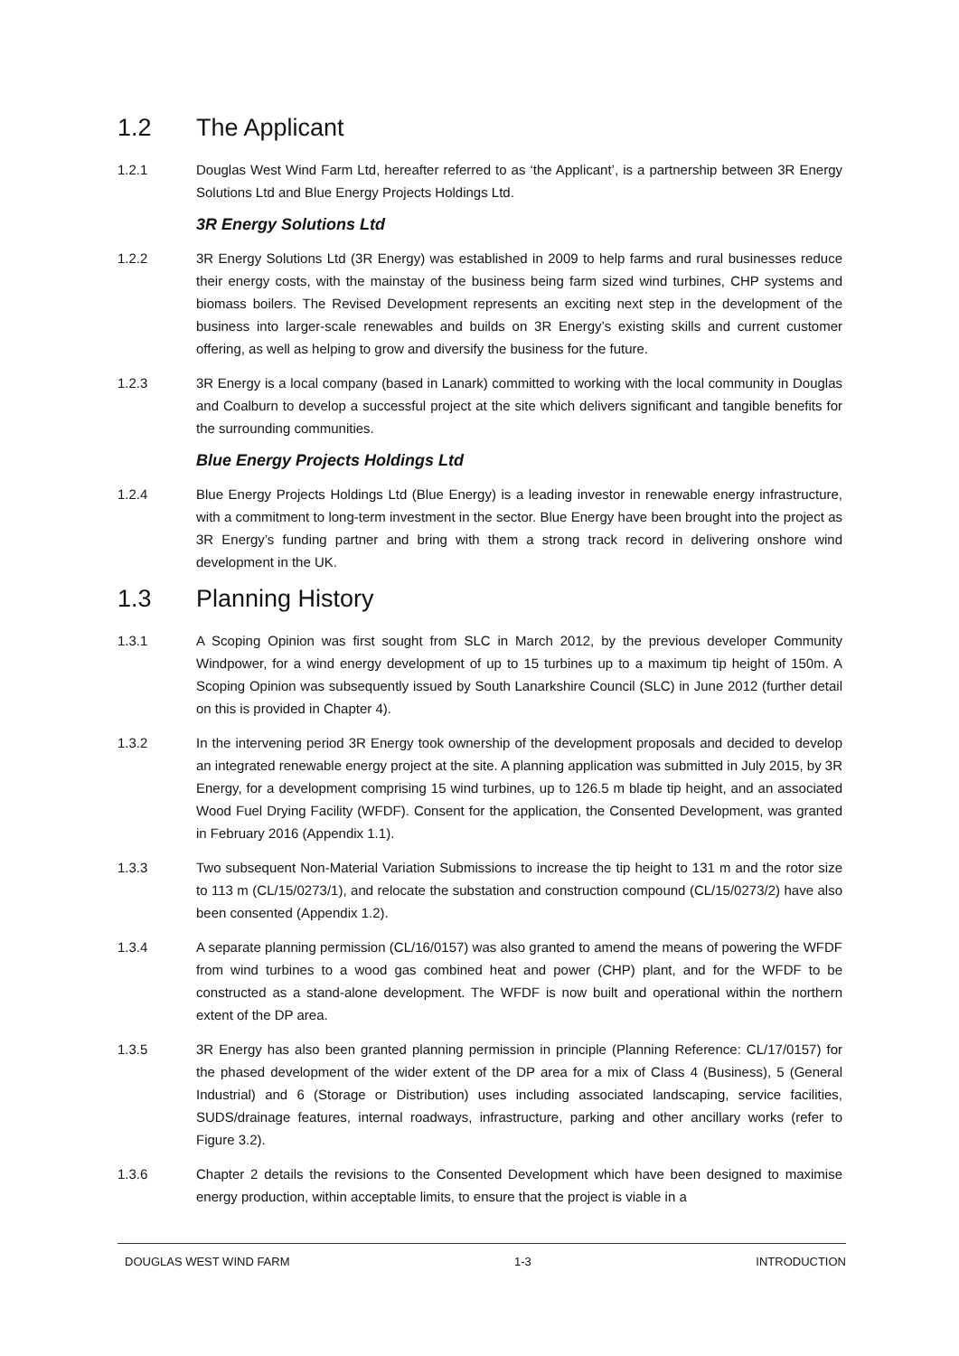1.2 The Applicant
1.2.1 Douglas West Wind Farm Ltd, hereafter referred to as ‘the Applicant’, is a partnership between 3R Energy Solutions Ltd and Blue Energy Projects Holdings Ltd.
3R Energy Solutions Ltd
1.2.2 3R Energy Solutions Ltd (3R Energy) was established in 2009 to help farms and rural businesses reduce their energy costs, with the mainstay of the business being farm sized wind turbines, CHP systems and biomass boilers. The Revised Development represents an exciting next step in the development of the business into larger-scale renewables and builds on 3R Energy’s existing skills and current customer offering, as well as helping to grow and diversify the business for the future.
1.2.3 3R Energy is a local company (based in Lanark) committed to working with the local community in Douglas and Coalburn to develop a successful project at the site which delivers significant and tangible benefits for the surrounding communities.
Blue Energy Projects Holdings Ltd
1.2.4 Blue Energy Projects Holdings Ltd (Blue Energy) is a leading investor in renewable energy infrastructure, with a commitment to long-term investment in the sector. Blue Energy have been brought into the project as 3R Energy’s funding partner and bring with them a strong track record in delivering onshore wind development in the UK.
1.3 Planning History
1.3.1 A Scoping Opinion was first sought from SLC in March 2012, by the previous developer Community Windpower, for a wind energy development of up to 15 turbines up to a maximum tip height of 150m. A Scoping Opinion was subsequently issued by South Lanarkshire Council (SLC) in June 2012 (further detail on this is provided in Chapter 4).
1.3.2 In the intervening period 3R Energy took ownership of the development proposals and decided to develop an integrated renewable energy project at the site. A planning application was submitted in July 2015, by 3R Energy, for a development comprising 15 wind turbines, up to 126.5 m blade tip height, and an associated Wood Fuel Drying Facility (WFDF). Consent for the application, the Consented Development, was granted in February 2016 (Appendix 1.1).
1.3.3 Two subsequent Non-Material Variation Submissions to increase the tip height to 131 m and the rotor size to 113 m (CL/15/0273/1), and relocate the substation and construction compound (CL/15/0273/2) have also been consented (Appendix 1.2).
1.3.4 A separate planning permission (CL/16/0157) was also granted to amend the means of powering the WFDF from wind turbines to a wood gas combined heat and power (CHP) plant, and for the WFDF to be constructed as a stand-alone development. The WFDF is now built and operational within the northern extent of the DP area.
1.3.5 3R Energy has also been granted planning permission in principle (Planning Reference: CL/17/0157) for the phased development of the wider extent of the DP area for a mix of Class 4 (Business), 5 (General Industrial) and 6 (Storage or Distribution) uses including associated landscaping, service facilities, SUDS/drainage features, internal roadways, infrastructure, parking and other ancillary works (refer to Figure 3.2).
1.3.6 Chapter 2 details the revisions to the Consented Development which have been designed to maximise energy production, within acceptable limits, to ensure that the project is viable in a
DOUGLAS WEST WIND FARM 1-3 INTRODUCTION